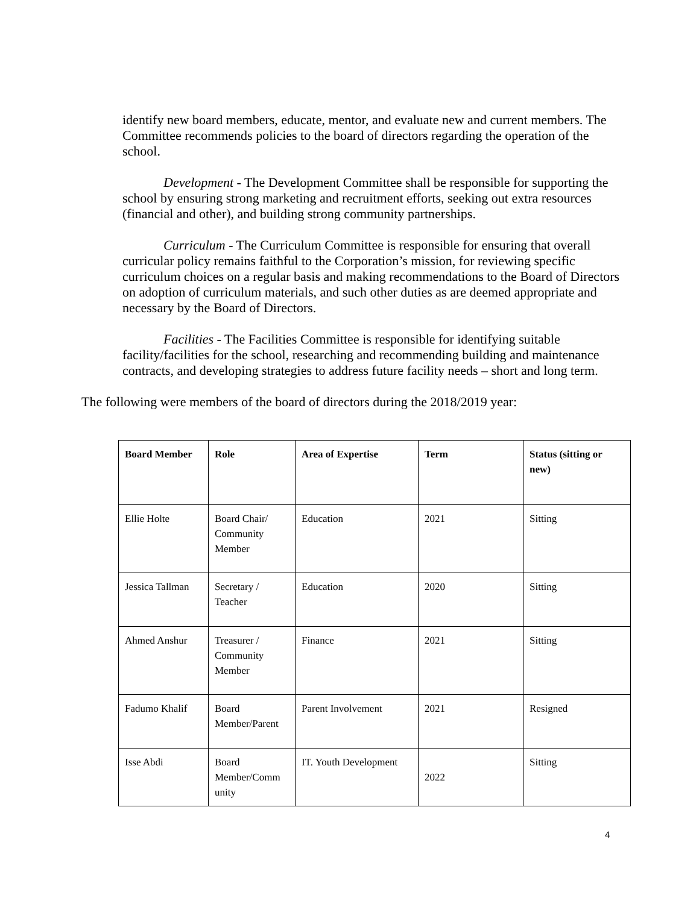identify new board members, educate, mentor, and evaluate new and current members. The Committee recommends policies to the board of directors regarding the operation of the school.
Development - The Development Committee shall be responsible for supporting the school by ensuring strong marketing and recruitment efforts, seeking out extra resources (financial and other), and building strong community partnerships.
Curriculum - The Curriculum Committee is responsible for ensuring that overall curricular policy remains faithful to the Corporation’s mission, for reviewing specific curriculum choices on a regular basis and making recommendations to the Board of Directors on adoption of curriculum materials, and such other duties as are deemed appropriate and necessary by the Board of Directors.
Facilities - The Facilities Committee is responsible for identifying suitable facility/facilities for the school, researching and recommending building and maintenance contracts, and developing strategies to address future facility needs – short and long term.
The following were members of the board of directors during the 2018/2019 year:
| Board Member | Role | Area of Expertise | Term | Status (sitting or new) |
| --- | --- | --- | --- | --- |
| Ellie Holte | Board Chair/ Community Member | Education | 2021 | Sitting |
| Jessica Tallman | Secretary / Teacher | Education | 2020 | Sitting |
| Ahmed Anshur | Treasurer / Community Member | Finance | 2021 | Sitting |
| Fadumo Khalif | Board Member/Parent | Parent Involvement | 2021 | Resigned |
| Isse Abdi | Board Member/Comm unity | IT. Youth Development | 2022 | Sitting |
4